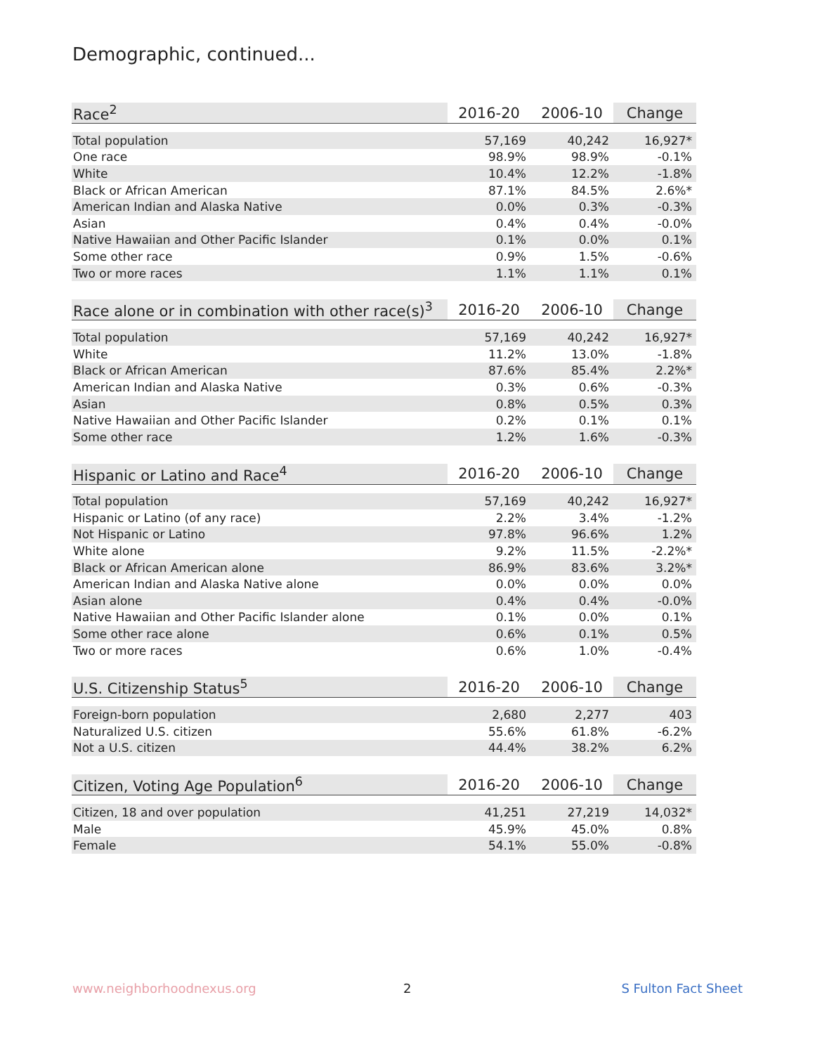Demographic, continued...
| Race<sup>2</sup> | 2016-20 | 2006-10 | Change |
| --- | --- | --- | --- |
| Total population | 57,169 | 40,242 | 16,927* |
| One race | 98.9% | 98.9% | -0.1% |
| White | 10.4% | 12.2% | -1.8% |
| Black or African American | 87.1% | 84.5% | 2.6%* |
| American Indian and Alaska Native | 0.0% | 0.3% | -0.3% |
| Asian | 0.4% | 0.4% | -0.0% |
| Native Hawaiian and Other Pacific Islander | 0.1% | 0.0% | 0.1% |
| Some other race | 0.9% | 1.5% | -0.6% |
| Two or more races | 1.1% | 1.1% | 0.1% |
| Race alone or in combination with other race(s)<sup>3</sup> | 2016-20 | 2006-10 | Change |
| --- | --- | --- | --- |
| Total population | 57,169 | 40,242 | 16,927* |
| White | 11.2% | 13.0% | -1.8% |
| Black or African American | 87.6% | 85.4% | 2.2%* |
| American Indian and Alaska Native | 0.3% | 0.6% | -0.3% |
| Asian | 0.8% | 0.5% | 0.3% |
| Native Hawaiian and Other Pacific Islander | 0.2% | 0.1% | 0.1% |
| Some other race | 1.2% | 1.6% | -0.3% |
| Hispanic or Latino and Race<sup>4</sup> | 2016-20 | 2006-10 | Change |
| --- | --- | --- | --- |
| Total population | 57,169 | 40,242 | 16,927* |
| Hispanic or Latino (of any race) | 2.2% | 3.4% | -1.2% |
| Not Hispanic or Latino | 97.8% | 96.6% | 1.2% |
| White alone | 9.2% | 11.5% | -2.2%* |
| Black or African American alone | 86.9% | 83.6% | 3.2%* |
| American Indian and Alaska Native alone | 0.0% | 0.0% | 0.0% |
| Asian alone | 0.4% | 0.4% | -0.0% |
| Native Hawaiian and Other Pacific Islander alone | 0.1% | 0.0% | 0.1% |
| Some other race alone | 0.6% | 0.1% | 0.5% |
| Two or more races | 0.6% | 1.0% | -0.4% |
| U.S. Citizenship Status<sup>5</sup> | 2016-20 | 2006-10 | Change |
| --- | --- | --- | --- |
| Foreign-born population | 2,680 | 2,277 | 403 |
| Naturalized U.S. citizen | 55.6% | 61.8% | -6.2% |
| Not a U.S. citizen | 44.4% | 38.2% | 6.2% |
| Citizen, Voting Age Population<sup>6</sup> | 2016-20 | 2006-10 | Change |
| --- | --- | --- | --- |
| Citizen, 18 and over population | 41,251 | 27,219 | 14,032* |
| Male | 45.9% | 45.0% | 0.8% |
| Female | 54.1% | 55.0% | -0.8% |
www.neighborhoodnexus.org 2 S Fulton Fact Sheet